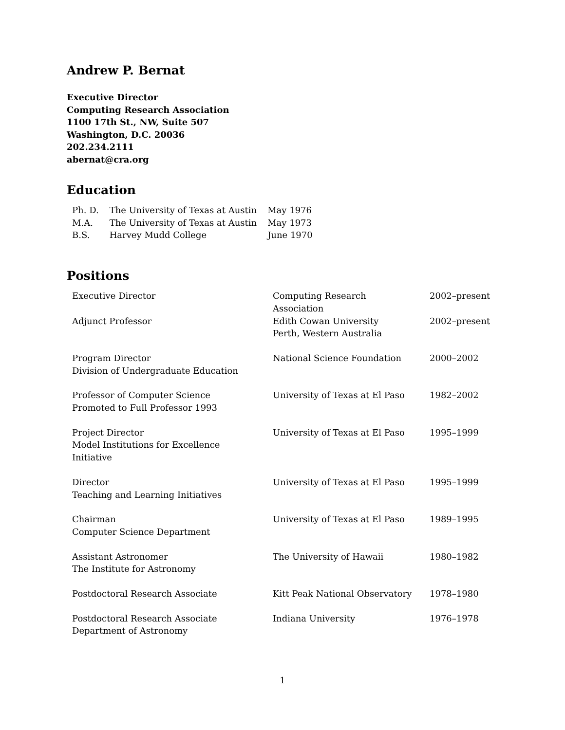Andrew P. Bernat
Executive Director
Computing Research Association
1100 17th St., NW, Suite 507
Washington, D.C. 20036
202.234.2111
abernat@cra.org
Education
| Ph. D. | The University of Texas at Austin | May 1976 |
| M.A. | The University of Texas at Austin | May 1973 |
| B.S. | Harvey Mudd College | June 1970 |
Positions
| Executive Director | Computing Research Association | 2002–present |
| Adjunct Professor | Edith Cowan University Perth, Western Australia | 2002–present |
| Program Director Division of Undergraduate Education | National Science Foundation | 2000–2002 |
| Professor of Computer Science Promoted to Full Professor 1993 | University of Texas at El Paso | 1982–2002 |
| Project Director Model Institutions for Excellence Initiative | University of Texas at El Paso | 1995–1999 |
| Director Teaching and Learning Initiatives | University of Texas at El Paso | 1995–1999 |
| Chairman Computer Science Department | University of Texas at El Paso | 1989–1995 |
| Assistant Astronomer The Institute for Astronomy | The University of Hawaii | 1980–1982 |
| Postdoctoral Research Associate | Kitt Peak National Observatory | 1978–1980 |
| Postdoctoral Research Associate Department of Astronomy | Indiana University | 1976–1978 |
1